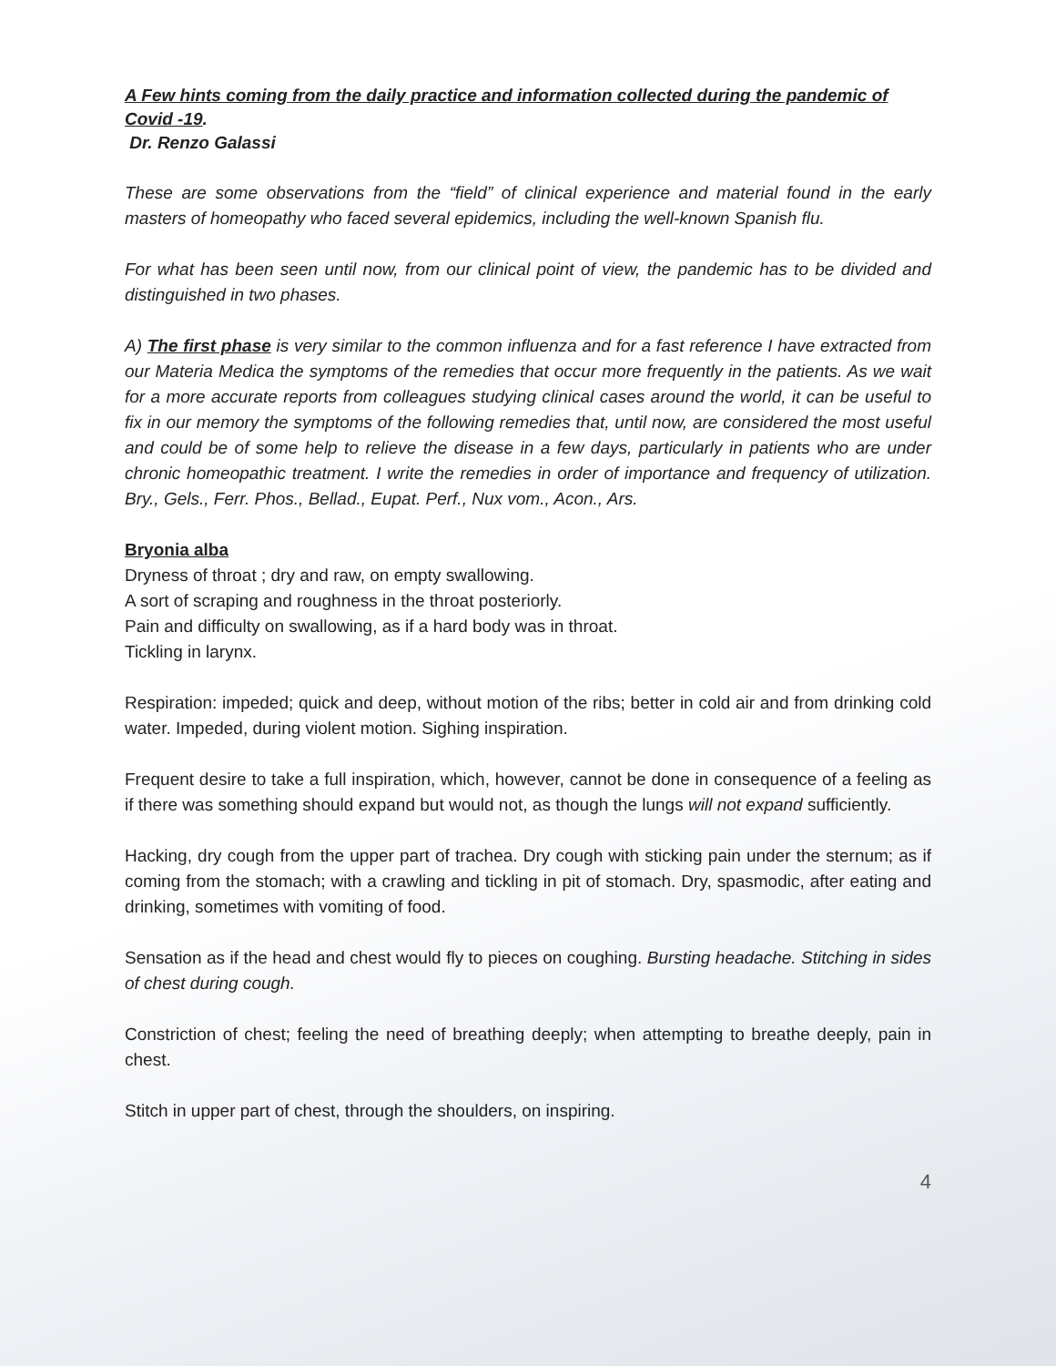A Few hints coming from the daily practice and information collected during the pandemic of Covid -19.
Dr. Renzo Galassi
These are some observations from the “field” of clinical experience and material found in the early masters of homeopathy who faced several epidemics, including the well-known Spanish flu.
For what has been seen until now, from our clinical point of view, the pandemic has to be divided and distinguished in two phases.
A) The first phase is very similar to the common influenza and for a fast reference I have extracted from our Materia Medica the symptoms of the remedies that occur more frequently in the patients. As we wait for a more accurate reports from colleagues studying clinical cases around the world, it can be useful to fix in our memory the symptoms of the following remedies that, until now, are considered the most useful and could be of some help to relieve the disease in a few days, particularly in patients who are under chronic homeopathic treatment. I write the remedies in order of importance and frequency of utilization. Bry., Gels., Ferr. Phos., Bellad., Eupat. Perf., Nux vom., Acon., Ars.
Bryonia alba
Dryness of throat ; dry and raw, on empty swallowing.
A sort of scraping and roughness in the throat posteriorly.
Pain and difficulty on swallowing, as if a hard body was in throat.
Tickling in larynx.
Respiration: impeded; quick and deep, without motion of the ribs; better in cold air and from drinking cold water. Impeded, during violent motion. Sighing inspiration.
Frequent desire to take a full inspiration, which, however, cannot be done in consequence of a feeling as if there was something should expand but would not, as though the lungs will not expand sufficiently.
Hacking, dry cough from the upper part of trachea. Dry cough with sticking pain under the sternum; as if coming from the stomach; with a crawling and tickling in pit of stomach. Dry, spasmodic, after eating and drinking, sometimes with vomiting of food.
Sensation as if the head and chest would fly to pieces on coughing. Bursting headache. Stitching in sides of chest during cough.
Constriction of chest; feeling the need of breathing deeply; when attempting to breathe deeply, pain in chest.
Stitch in upper part of chest, through the shoulders, on inspiring.
4